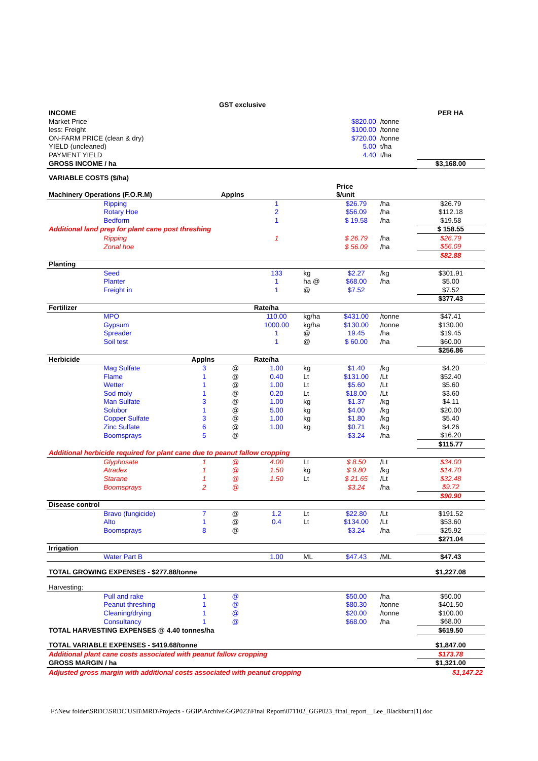| GST exclusive | | | | | | | | |
| INCOME | | | | | | | | PER HA |
| Market Price | | | | | | $820.00 | /tonne | |
| less: Freight | | | | | | $100.00 | /tonne | |
| ON-FARM PRICE (clean & dry) | | | | | | $720.00 | /tonne | |
| YIELD (uncleaned) | | | | | | 5.00 | t/ha | |
| PAYMENT YIELD | | | | | | 4.40 | t/ha | |
| GROSS INCOME / ha | | | | | | | | $3,168.00 |
| VARIABLE COSTS ($/ha) | | | | | | | | |
| | | | | | | Price | | |
| Machinery Operations (F.O.R.M) | | | Applns | | | $/unit | | |
| | Ripping | | | 1 | | $26.79 | /ha | $26.79 |
| | Rotary Hoe | | | 2 | | $56.09 | /ha | $112.18 |
| | Bedform | | | 1 | | $ 19.58 | /ha | $19.58 |
| Additional land prep for plant cane post threshing | | | | | | | | $ 158.55 |
| | Ripping | | | 1 | | $ 26.79 | /ha | $26.79 |
| | Zonal hoe | | | | | $ 56.09 | /ha | $56.09 |
| | | | | | | | | $82.88 |
| Planting | | | | | | | | |
| | Seed | | | 133 | kg | $2.27 | /kg | $301.91 |
| | Planter | | | 1 | ha @ | $68.00 | /ha | $5.00 |
| | Freight in | | | 1 | @ | $7.52 | | $7.52 |
| | | | | | | | | $377.43 |
| Fertilizer | | | | Rate/ha | | | | |
| | MPO | | | 110.00 | kg/ha | $431.00 | /tonne | $47.41 |
| | Gypsum | | | 1000.00 | kg/ha | $130.00 | /tonne | $130.00 |
| | Spreader | | | 1 | @ | 19.45 | /ha | $19.45 |
| | Soil test | | | 1 | @ | $ 60.00 | /ha | $60.00 |
| | | | | | | | | $256.86 |
| Herbicide | | Applns | | Rate/ha | | | | |
| | Mag Sulfate | 3 | @ | 1.00 | kg | $1.40 | /kg | $4.20 |
| | Flame | 1 | @ | 0.40 | Lt | $131.00 | /Lt | $52.40 |
| | Wetter | 1 | @ | 1.00 | Lt | $5.60 | /Lt | $5.60 |
| | Sod moly | 1 | @ | 0.20 | Lt | $18.00 | /Lt | $3.60 |
| | Man Sulfate | 3 | @ | 1.00 | kg | $1.37 | /kg | $4.11 |
| | Solubor | 1 | @ | 5.00 | kg | $4.00 | /kg | $20.00 |
| | Copper Sulfate | 3 | @ | 1.00 | kg | $1.80 | /kg | $5.40 |
| | Zinc Sulfate | 6 | @ | 1.00 | kg | $0.71 | /kg | $4.26 |
| | Boomsprays | 5 | @ | | | $3.24 | /ha | $16.20 |
| | | | | | | | | $115.77 |
| Additional herbicide required for plant cane due to peanut fallow cropping | | | | | | | | |
| | Glyphosate | 1 | @ | 4.00 | Lt | $ 8.50 | /Lt | $34.00 |
| | Atradex | 1 | @ | 1.50 | kg | $ 9.80 | /kg | $14.70 |
| | Starane | 1 | @ | 1.50 | Lt | $ 21.65 | /Lt | $32.48 |
| | Boomsprays | 2 | @ | | | $3.24 | /ha | $9.72 |
| | | | | | | | | $90.90 |
| Disease control | | | | | | | | |
| | Bravo (fungicide) | 7 | @ | 1.2 | Lt | $22.80 | /Lt | $191.52 |
| | Alto | 1 | @ | 0.4 | Lt | $134.00 | /Lt | $53.60 |
| | Boomsprays | 8 | @ | | | $3.24 | /ha | $25.92 |
| | | | | | | | | $271.04 |
| Irrigation | | | | | | | | |
| | Water Part B | | | 1.00 | ML | $47.43 | /ML | $47.43 |
| TOTAL GROWING EXPENSES - $277.88/tonne | | | | | | | | $1,227.08 |
| Harvesting: | | | | | | | | |
| | Pull and rake | 1 | @ | | | $50.00 | /ha | $50.00 |
| | Peanut threshing | 1 | @ | | | $80.30 | /tonne | $401.50 |
| | Cleaning/drying | 1 | @ | | | $20.00 | /tonne | $100.00 |
| | Consultancy | 1 | @ | | | $68.00 | /ha | $68.00 |
| TOTAL HARVESTING EXPENSES @ 4.40 tonnes/ha | | | | | | | | $619.50 |
| TOTAL VARIABLE EXPENSES - $419.68/tonne | | | | | | | | $1,847.00 |
| Additional plant cane costs associated with peanut fallow cropping | | | | | | | | $173.78 |
| GROSS MARGIN / ha | | | | | | | | $1,321.00 |
| Adjusted gross margin with additional costs associated with peanut cropping | | | | | | | | $1,147.22 |
F:\New folder\SRDC\SRDC USB\MRD\Projects - GGIP\Archive\GGP023\Final Report\071102_GGP023_final_report__Lee_Blackburn[1].doc